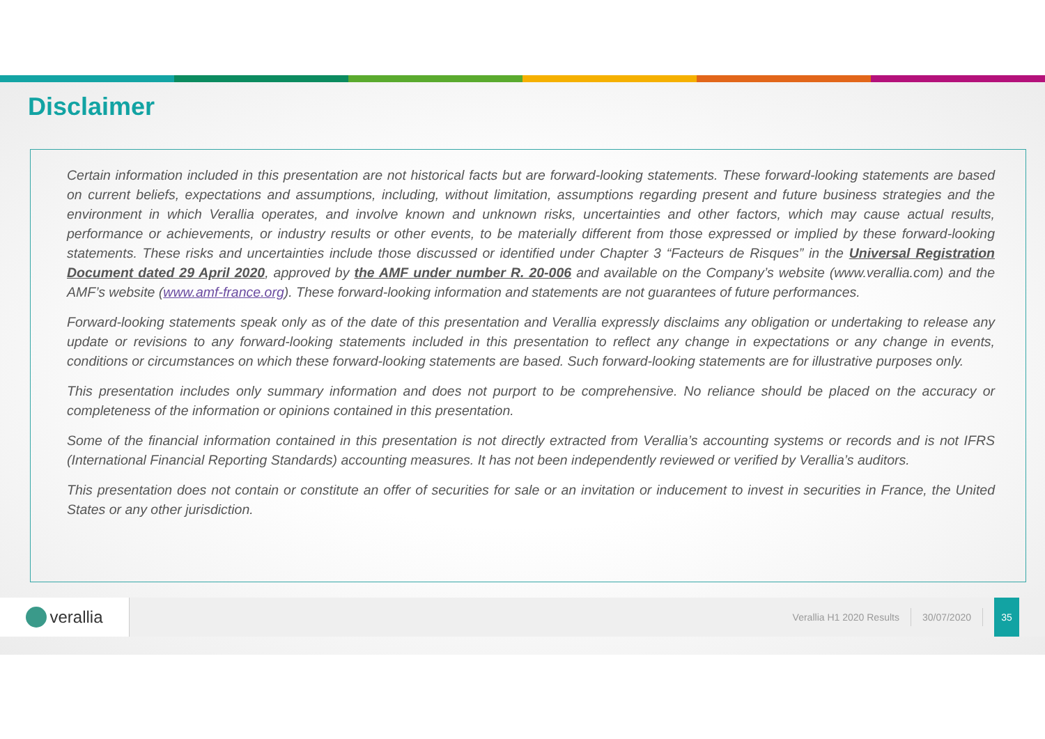Disclaimer
Certain information included in this presentation are not historical facts but are forward-looking statements. These forward-looking statements are based on current beliefs, expectations and assumptions, including, without limitation, assumptions regarding present and future business strategies and the environment in which Verallia operates, and involve known and unknown risks, uncertainties and other factors, which may cause actual results, performance or achievements, or industry results or other events, to be materially different from those expressed or implied by these forward-looking statements. These risks and uncertainties include those discussed or identified under Chapter 3 “Facteurs de Risques” in the Universal Registration Document dated 29 April 2020, approved by the AMF under number R. 20-006 and available on the Company’s website (www.verallia.com) and the AMF’s website (www.amf-france.org). These forward-looking information and statements are not guarantees of future performances.
Forward-looking statements speak only as of the date of this presentation and Verallia expressly disclaims any obligation or undertaking to release any update or revisions to any forward-looking statements included in this presentation to reflect any change in expectations or any change in events, conditions or circumstances on which these forward-looking statements are based. Such forward-looking statements are for illustrative purposes only.
This presentation includes only summary information and does not purport to be comprehensive. No reliance should be placed on the accuracy or completeness of the information or opinions contained in this presentation.
Some of the financial information contained in this presentation is not directly extracted from Verallia’s accounting systems or records and is not IFRS (International Financial Reporting Standards) accounting measures. It has not been independently reviewed or verified by Verallia’s auditors.
This presentation does not contain or constitute an offer of securities for sale or an invitation or inducement to invest in securities in France, the United States or any other jurisdiction.
verallia
Verallia H1 2020 Results 30/07/2020
35